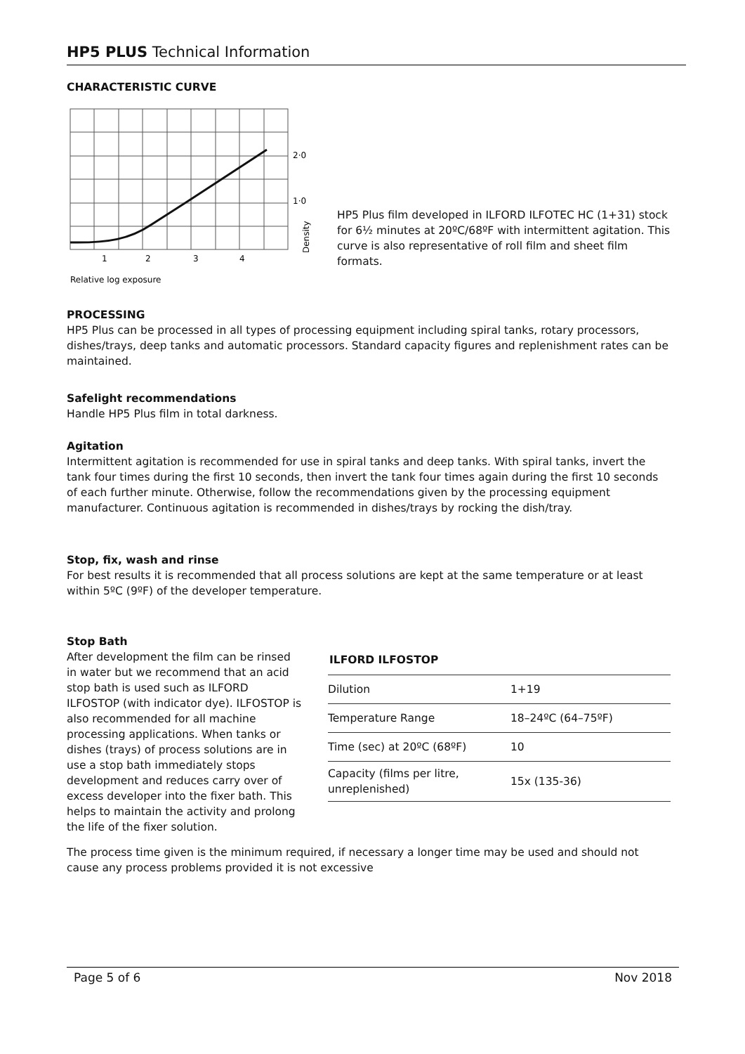HP5 PLUS Technical Information
CHARACTERISTIC CURVE
2·0
1·0
1
2
3
4
Relative log exposure
Density
HP5 Plus film developed in ILFORD ILFOTEC HC (1+31) stock for 6½ minutes at 20ºC/68ºF with intermittent agitation. This curve is also representative of roll film and sheet film formats.
PROCESSING
HP5 Plus can be processed in all types of processing equipment including spiral tanks, rotary processors, dishes/trays, deep tanks and automatic processors. Standard capacity figures and replenishment rates can be maintained.
Safelight recommendations
Handle HP5 Plus film in total darkness.
Agitation
Intermittent agitation is recommended for use in spiral tanks and deep tanks. With spiral tanks, invert the tank four times during the first 10 seconds, then invert the tank four times again during the first 10 seconds of each further minute. Otherwise, follow the recommendations given by the processing equipment manufacturer. Continuous agitation is recommended in dishes/trays by rocking the dish/tray.
Stop, fix, wash and rinse
For best results it is recommended that all process solutions are kept at the same temperature or at least within 5ºC (9ºF) of the developer temperature.
Stop Bath
After development the film can be rinsed in water but we recommend that an acid stop bath is used such as ILFORD ILFOSTOP (with indicator dye). ILFOSTOP is also recommended for all machine processing applications. When tanks or dishes (trays) of process solutions are in use a stop bath immediately stops development and reduces carry over of excess developer into the fixer bath. This helps to maintain the activity and prolong the life of the fixer solution.
ILFORD ILFOSTOP
| Dilution | 1+19 |
| Temperature Range | 18–24ºC (64–75ºF) |
| Time (sec) at 20ºC (68ºF) | 10 |
| Capacity (films per litre, unreplenished) | 15x (135-36) |
The process time given is the minimum required, if necessary a longer time may be used and should not cause any process problems provided it is not excessive
Page 5 of 6 Nov 2018